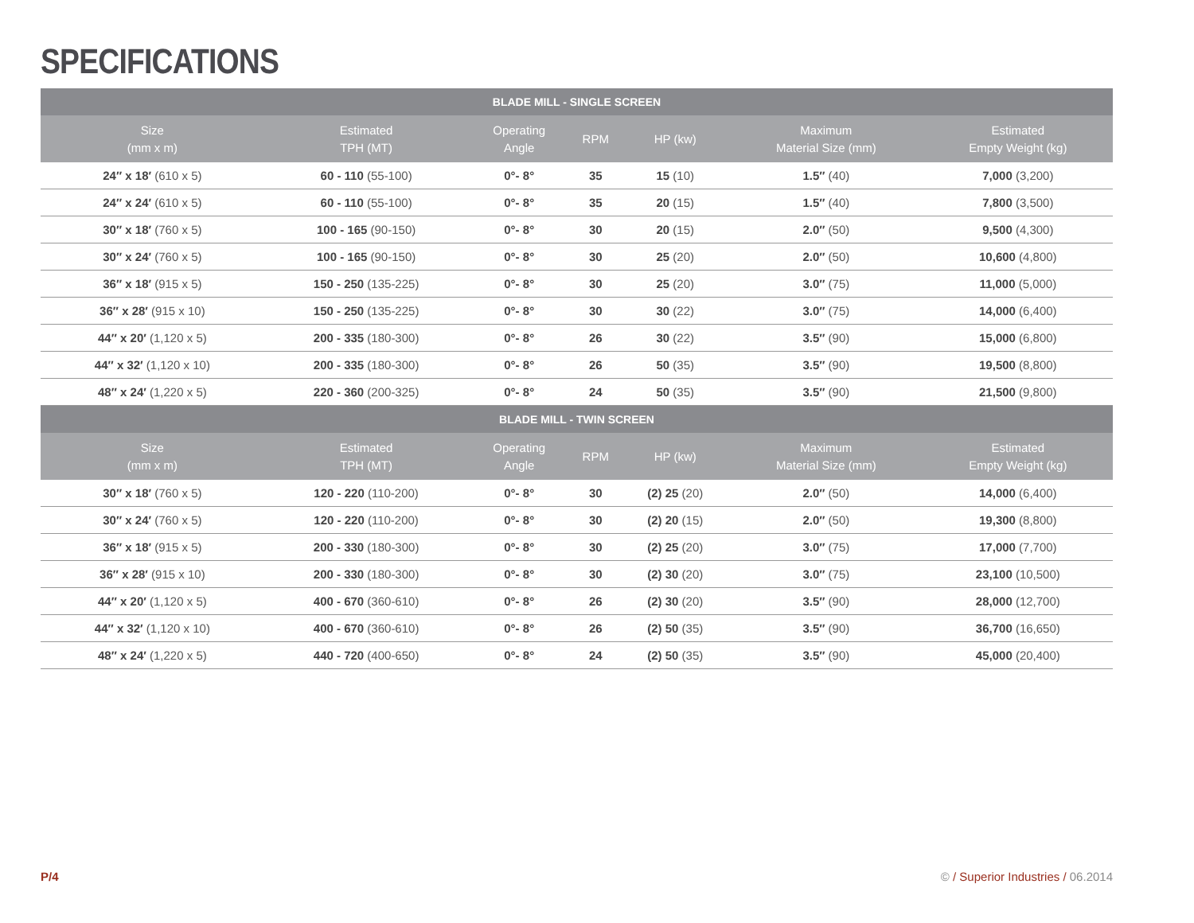SPECIFICATIONS
| BLADE MILL - SINGLE SCREEN | | | | | | |
| --- | --- | --- | --- | --- | --- | --- |
| Size (mm x m) | Estimated TPH (MT) | Operating Angle | RPM | HP (kw) | Maximum Material Size (mm) | Estimated Empty Weight (kg) |
| 24″ x 18′ (610 x 5) | 60 - 110 (55-100) | 0°- 8° | 35 | 15 (10) | 1.5″ (40) | 7,000 (3,200) |
| 24″ x 24′ (610 x 5) | 60 - 110 (55-100) | 0°- 8° | 35 | 20 (15) | 1.5″ (40) | 7,800 (3,500) |
| 30″ x 18′ (760 x 5) | 100 - 165 (90-150) | 0°- 8° | 30 | 20 (15) | 2.0″ (50) | 9,500 (4,300) |
| 30″ x 24′ (760 x 5) | 100 - 165 (90-150) | 0°- 8° | 30 | 25 (20) | 2.0″ (50) | 10,600 (4,800) |
| 36″ x 18′ (915 x 5) | 150 - 250 (135-225) | 0°- 8° | 30 | 25 (20) | 3.0″ (75) | 11,000 (5,000) |
| 36″ x 28′ (915 x 10) | 150 - 250 (135-225) | 0°- 8° | 30 | 30 (22) | 3.0″ (75) | 14,000 (6,400) |
| 44″ x 20′ (1,120 x 5) | 200 - 335 (180-300) | 0°- 8° | 26 | 30 (22) | 3.5″ (90) | 15,000 (6,800) |
| 44″ x 32′ (1,120 x 10) | 200 - 335 (180-300) | 0°- 8° | 26 | 50 (35) | 3.5″ (90) | 19,500 (8,800) |
| 48″ x 24′ (1,220 x 5) | 220 - 360 (200-325) | 0°- 8° | 24 | 50 (35) | 3.5″ (90) | 21,500 (9,800) |
| BLADE MILL - TWIN SCREEN | | | | | | |
| Size (mm x m) | Estimated TPH (MT) | Operating Angle | RPM | HP (kw) | Maximum Material Size (mm) | Estimated Empty Weight (kg) |
| 30″ x 18′ (760 x 5) | 120 - 220 (110-200) | 0°- 8° | 30 | (2) 25 (20) | 2.0″ (50) | 14,000 (6,400) |
| 30″ x 24′ (760 x 5) | 120 - 220 (110-200) | 0°- 8° | 30 | (2) 20 (15) | 2.0″ (50) | 19,300 (8,800) |
| 36″ x 18′ (915 x 5) | 200 - 330 (180-300) | 0°- 8° | 30 | (2) 25 (20) | 3.0″ (75) | 17,000 (7,700) |
| 36″ x 28′ (915 x 10) | 200 - 330 (180-300) | 0°- 8° | 30 | (2) 30 (20) | 3.0″ (75) | 23,100 (10,500) |
| 44″ x 20′ (1,120 x 5) | 400 - 670 (360-610) | 0°- 8° | 26 | (2) 30 (20) | 3.5″ (90) | 28,000 (12,700) |
| 44″ x 32′ (1,120 x 10) | 400 - 670 (360-610) | 0°- 8° | 26 | (2) 50 (35) | 3.5″ (90) | 36,700 (16,650) |
| 48″ x 24′ (1,220 x 5) | 440 - 720 (400-650) | 0°- 8° | 24 | (2) 50 (35) | 3.5″ (90) | 45,000 (20,400) |
P/4
© / Superior Industries / 06.2014